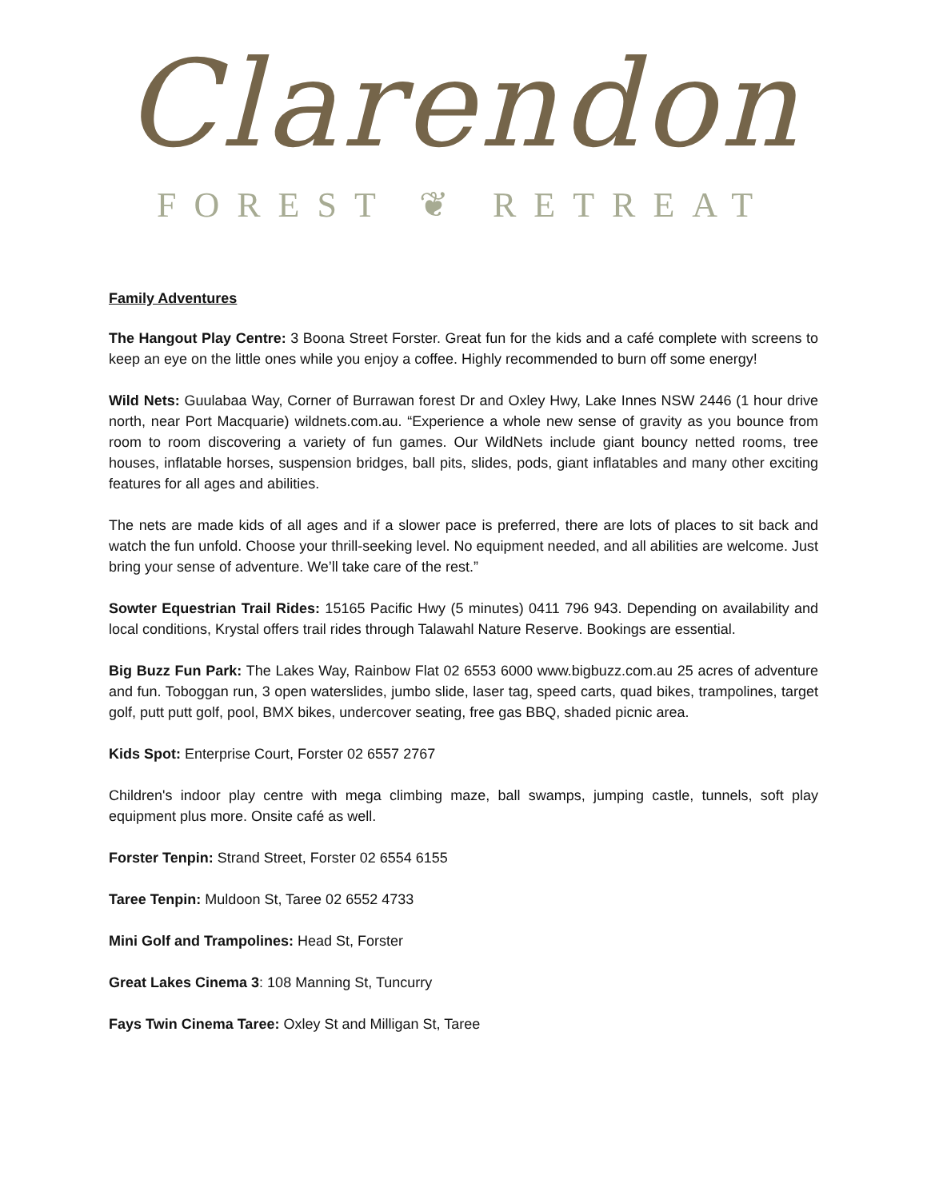Clarendon
FOREST ❦ RETREAT
Family Adventures
The Hangout Play Centre: 3 Boona Street Forster. Great fun for the kids and a café complete with screens to keep an eye on the little ones while you enjoy a coffee. Highly recommended to burn off some energy!
Wild Nets: Guulabaa Way, Corner of Burrawan forest Dr and Oxley Hwy, Lake Innes NSW 2446 (1 hour drive north, near Port Macquarie) wildnets.com.au. “Experience a whole new sense of gravity as you bounce from room to room discovering a variety of fun games. Our WildNets include giant bouncy netted rooms, tree houses, inflatable horses, suspension bridges, ball pits, slides, pods, giant inflatables and many other exciting features for all ages and abilities.
The nets are made kids of all ages and if a slower pace is preferred, there are lots of places to sit back and watch the fun unfold. Choose your thrill-seeking level. No equipment needed, and all abilities are welcome. Just bring your sense of adventure. We’ll take care of the rest.”
Sowter Equestrian Trail Rides: 15165 Pacific Hwy (5 minutes) 0411 796 943. Depending on availability and local conditions, Krystal offers trail rides through Talawahl Nature Reserve. Bookings are essential.
Big Buzz Fun Park: The Lakes Way, Rainbow Flat 02 6553 6000 www.bigbuzz.com.au 25 acres of adventure and fun. Toboggan run, 3 open waterslides, jumbo slide, laser tag, speed carts, quad bikes, trampolines, target golf, putt putt golf, pool, BMX bikes, undercover seating, free gas BBQ, shaded picnic area.
Kids Spot: Enterprise Court, Forster 02 6557 2767
Children's indoor play centre with mega climbing maze, ball swamps, jumping castle, tunnels, soft play equipment plus more. Onsite café as well.
Forster Tenpin: Strand Street, Forster 02 6554 6155
Taree Tenpin: Muldoon St, Taree 02 6552 4733
Mini Golf and Trampolines: Head St, Forster
Great Lakes Cinema 3: 108 Manning St, Tuncurry
Fays Twin Cinema Taree: Oxley St and Milligan St, Taree